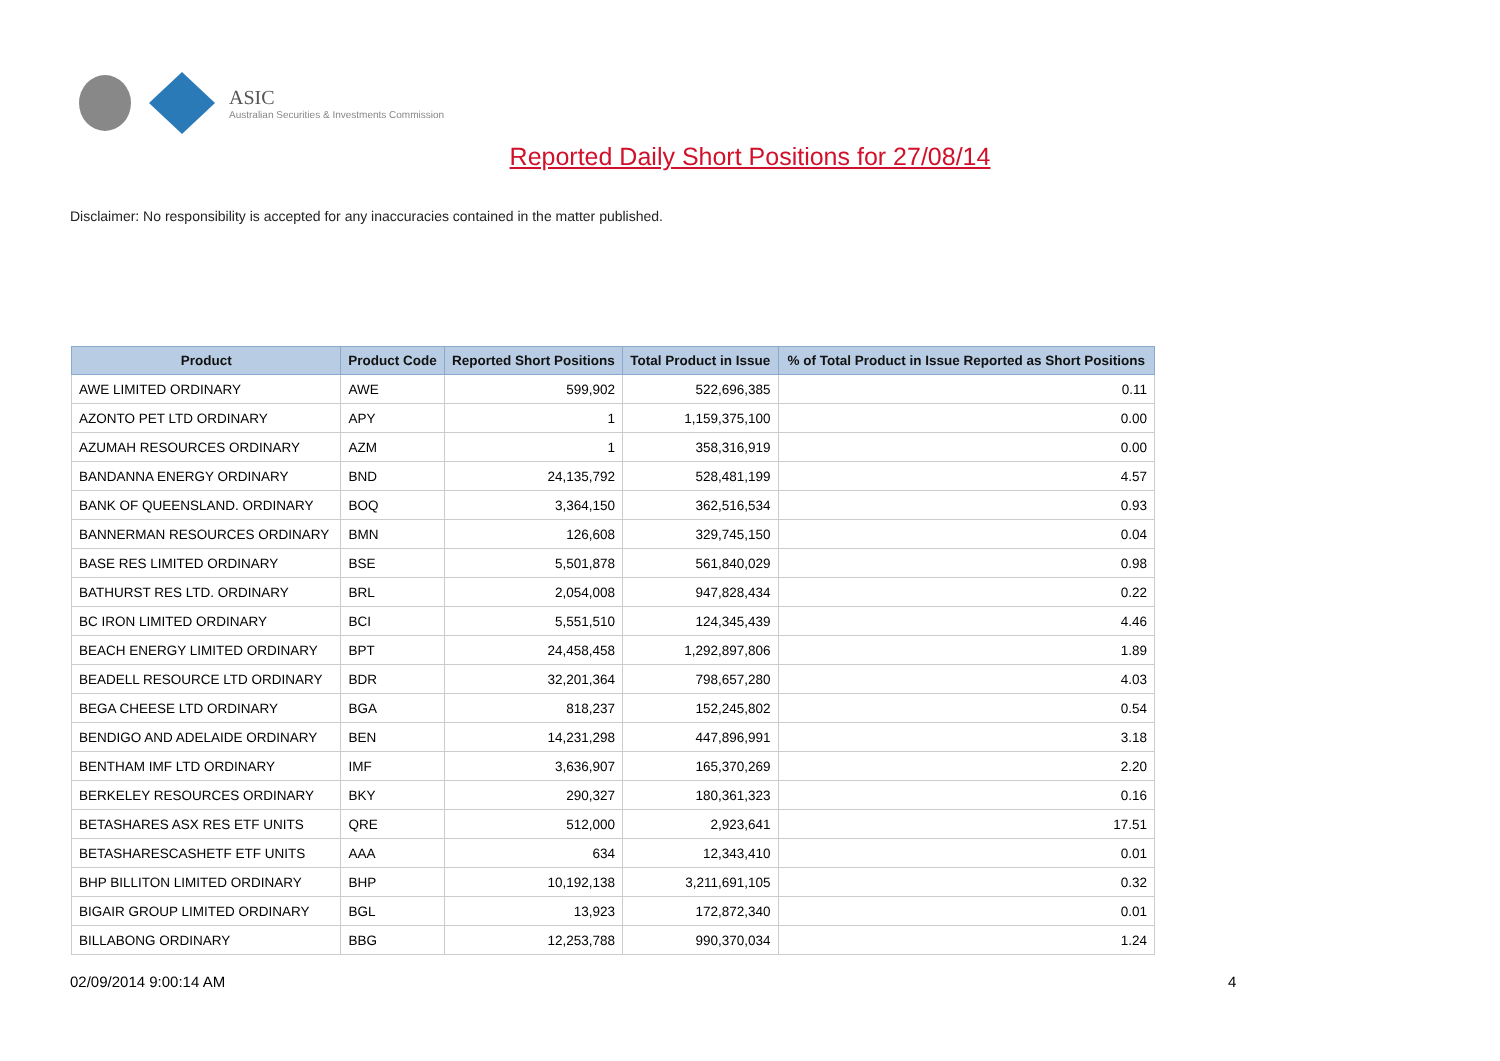ASIC
Australian Securities & Investments Commission
Reported Daily Short Positions for 27/08/14
Disclaimer: No responsibility is accepted for any inaccuracies contained in the matter published.
| Product | Product Code | Reported Short Positions | Total Product in Issue | % of Total Product in Issue Reported as Short Positions |
| --- | --- | --- | --- | --- |
| AWE LIMITED ORDINARY | AWE | 599,902 | 522,696,385 | 0.11 |
| AZONTO PET LTD ORDINARY | APY | 1 | 1,159,375,100 | 0.00 |
| AZUMAH RESOURCES ORDINARY | AZM | 1 | 358,316,919 | 0.00 |
| BANDANNA ENERGY ORDINARY | BND | 24,135,792 | 528,481,199 | 4.57 |
| BANK OF QUEENSLAND. ORDINARY | BOQ | 3,364,150 | 362,516,534 | 0.93 |
| BANNERMAN RESOURCES ORDINARY | BMN | 126,608 | 329,745,150 | 0.04 |
| BASE RES LIMITED ORDINARY | BSE | 5,501,878 | 561,840,029 | 0.98 |
| BATHURST RES LTD. ORDINARY | BRL | 2,054,008 | 947,828,434 | 0.22 |
| BC IRON LIMITED ORDINARY | BCI | 5,551,510 | 124,345,439 | 4.46 |
| BEACH ENERGY LIMITED ORDINARY | BPT | 24,458,458 | 1,292,897,806 | 1.89 |
| BEADELL RESOURCE LTD ORDINARY | BDR | 32,201,364 | 798,657,280 | 4.03 |
| BEGA CHEESE LTD ORDINARY | BGA | 818,237 | 152,245,802 | 0.54 |
| BENDIGO AND ADELAIDE ORDINARY | BEN | 14,231,298 | 447,896,991 | 3.18 |
| BENTHAM IMF LTD ORDINARY | IMF | 3,636,907 | 165,370,269 | 2.20 |
| BERKELEY RESOURCES ORDINARY | BKY | 290,327 | 180,361,323 | 0.16 |
| BETASHARES ASX RES ETF UNITS | QRE | 512,000 | 2,923,641 | 17.51 |
| BETASHARESCASHETF ETF UNITS | AAA | 634 | 12,343,410 | 0.01 |
| BHP BILLITON LIMITED ORDINARY | BHP | 10,192,138 | 3,211,691,105 | 0.32 |
| BIGAIR GROUP LIMITED ORDINARY | BGL | 13,923 | 172,872,340 | 0.01 |
| BILLABONG ORDINARY | BBG | 12,253,788 | 990,370,034 | 1.24 |
02/09/2014 9:00:14 AM 4